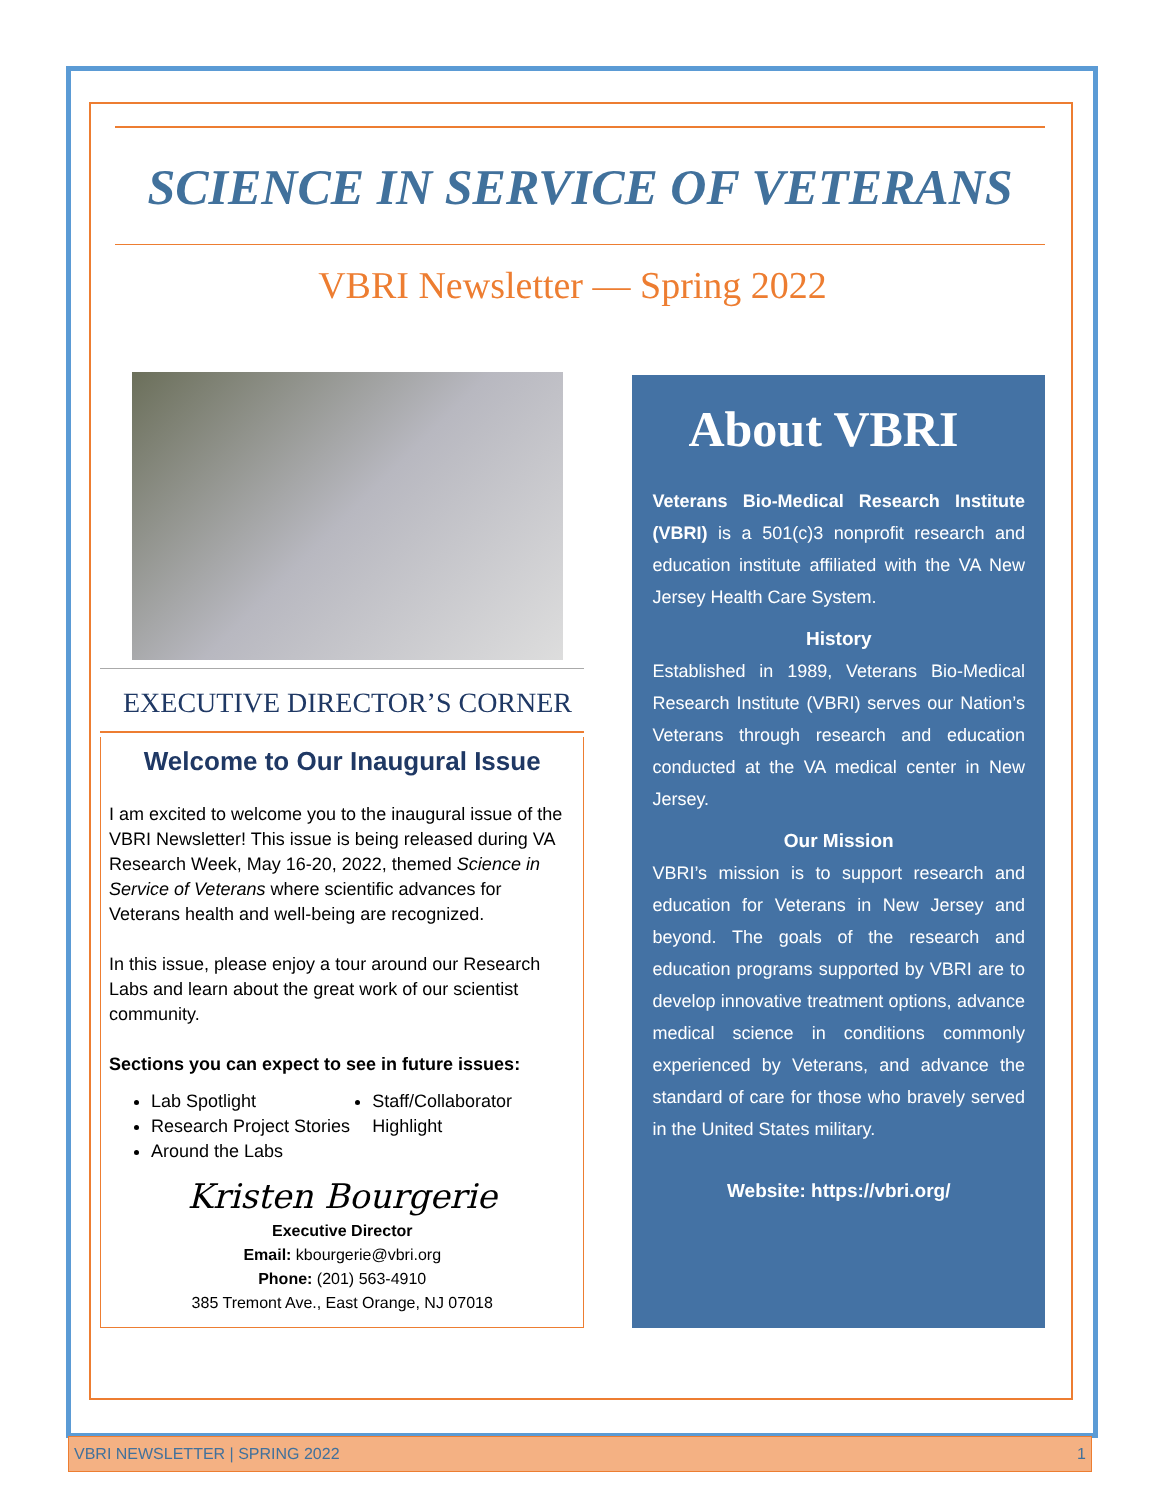SCIENCE IN SERVICE OF VETERANS
VBRI Newsletter — Spring 2022
EXECUTIVE DIRECTOR’S CORNER
Welcome to Our Inaugural Issue
I am excited to welcome you to the inaugural issue of the VBRI Newsletter! This issue is being released during VA Research Week, May 16-20, 2022, themed Science in Service of Veterans where scientific advances for Veterans health and well-being are recognized.
In this issue, please enjoy a tour around our Research Labs and learn about the great work of our scientist community.
Sections you can expect to see in future issues:
Lab Spotlight
Research Project Stories
Around the Labs
Staff/Collaborator Highlight
Kristen Bourgerie
Executive Director
Email: kbourgerie@vbri.org
Phone: (201) 563-4910
385 Tremont Ave., East Orange, NJ 07018
About VBRI
Veterans Bio-Medical Research Institute (VBRI) is a 501(c)3 nonprofit research and education institute affiliated with the VA New Jersey Health Care System.
History
Established in 1989, Veterans Bio-Medical Research Institute (VBRI) serves our Nation’s Veterans through research and education conducted at the VA medical center in New Jersey.
Our Mission
VBRI’s mission is to support research and education for Veterans in New Jersey and beyond. The goals of the research and education programs supported by VBRI are to develop innovative treatment options, advance medical science in conditions commonly experienced by Veterans, and advance the standard of care for those who bravely served in the United States military.
Website: https://vbri.org/
VBRI NEWSLETTER | SPRING 2022 1